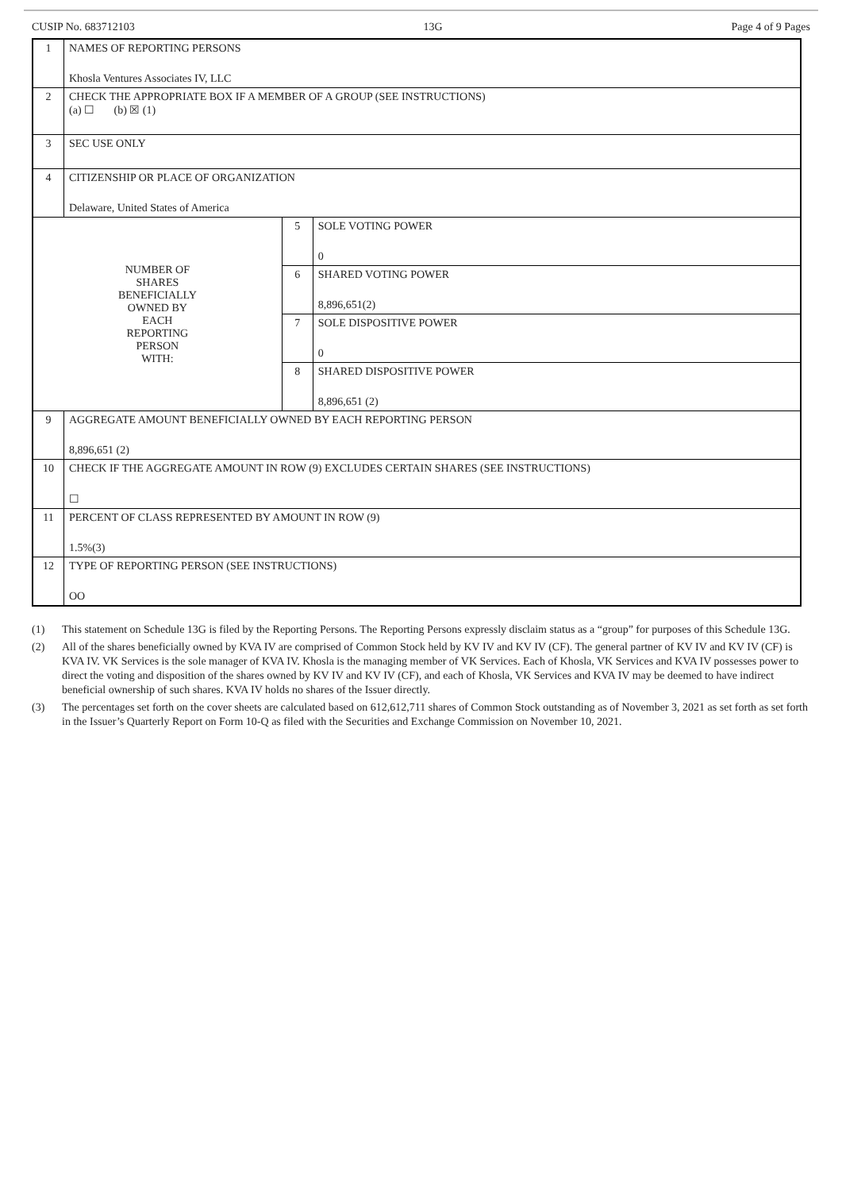CUSIP No. 683712103 13G Page 4 of 9 Pages
| 1 | NAMES OF REPORTING PERSONS Khosla Ventures Associates IV, LLC | | |
| 2 | CHECK THE APPROPRIATE BOX IF A MEMBER OF A GROUP (SEE INSTRUCTIONS) (a) ☐ (b) ☒ (1) | | |
| 3 | SEC USE ONLY | | |
| 4 | CITIZENSHIP OR PLACE OF ORGANIZATION Delaware, United States of America | | |
| NUMBER OF SHARES BENEFICIALLY OWNED BY EACH REPORTING PERSON WITH: | | 5 | SOLE VOTING POWER 0 |
| | | 6 | SHARED VOTING POWER 8,896,651(2) |
| | | 7 | SOLE DISPOSITIVE POWER 0 |
| | | 8 | SHARED DISPOSITIVE POWER 8,896,651 (2) |
| 9 | AGGREGATE AMOUNT BENEFICIALLY OWNED BY EACH REPORTING PERSON 8,896,651 (2) | | |
| 10 | CHECK IF THE AGGREGATE AMOUNT IN ROW (9) EXCLUDES CERTAIN SHARES (SEE INSTRUCTIONS) ☐ | | |
| 11 | PERCENT OF CLASS REPRESENTED BY AMOUNT IN ROW (9) 1.5%(3) | | |
| 12 | TYPE OF REPORTING PERSON (SEE INSTRUCTIONS) OO | | |
(1) This statement on Schedule 13G is filed by the Reporting Persons. The Reporting Persons expressly disclaim status as a “group” for purposes of this Schedule 13G.
(2) All of the shares beneficially owned by KVA IV are comprised of Common Stock held by KV IV and KV IV (CF). The general partner of KV IV and KV IV (CF) is KVA IV. VK Services is the sole manager of KVA IV. Khosla is the managing member of VK Services. Each of Khosla, VK Services and KVA IV possesses power to direct the voting and disposition of the shares owned by KV IV and KV IV (CF), and each of Khosla, VK Services and KVA IV may be deemed to have indirect beneficial ownership of such shares. KVA IV holds no shares of the Issuer directly.
(3) The percentages set forth on the cover sheets are calculated based on 612,612,711 shares of Common Stock outstanding as of November 3, 2021 as set forth as set forth in the Issuer’s Quarterly Report on Form 10-Q as filed with the Securities and Exchange Commission on November 10, 2021.